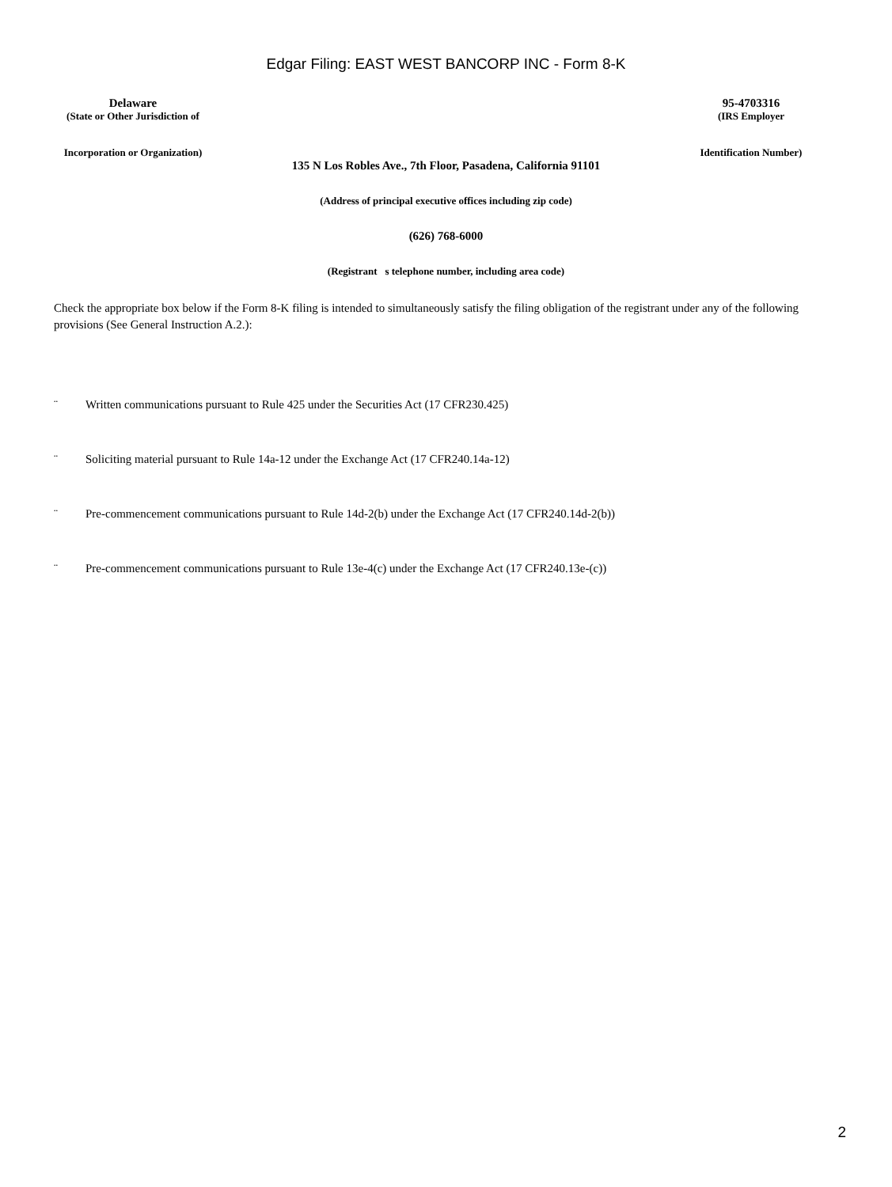Edgar Filing: EAST WEST BANCORP INC - Form 8-K
Delaware 95-4703316
(State or Other Jurisdiction of (IRS Employer
Incorporation or Organization) Identification Number)
135 N Los Robles Ave., 7th Floor, Pasadena, California 91101
(Address of principal executive offices including zip code)
(626) 768-6000
(Registrant s telephone number, including area code)
Check the appropriate box below if the Form 8-K filing is intended to simultaneously satisfy the filing obligation of the registrant under any of the following provisions (See General Instruction A.2.):
¨ Written communications pursuant to Rule 425 under the Securities Act (17 CFR230.425)
¨ Soliciting material pursuant to Rule 14a-12 under the Exchange Act (17 CFR240.14a-12)
¨ Pre-commencement communications pursuant to Rule 14d-2(b) under the Exchange Act (17 CFR240.14d-2(b))
¨ Pre-commencement communications pursuant to Rule 13e-4(c) under the Exchange Act (17 CFR240.13e-(c))
2